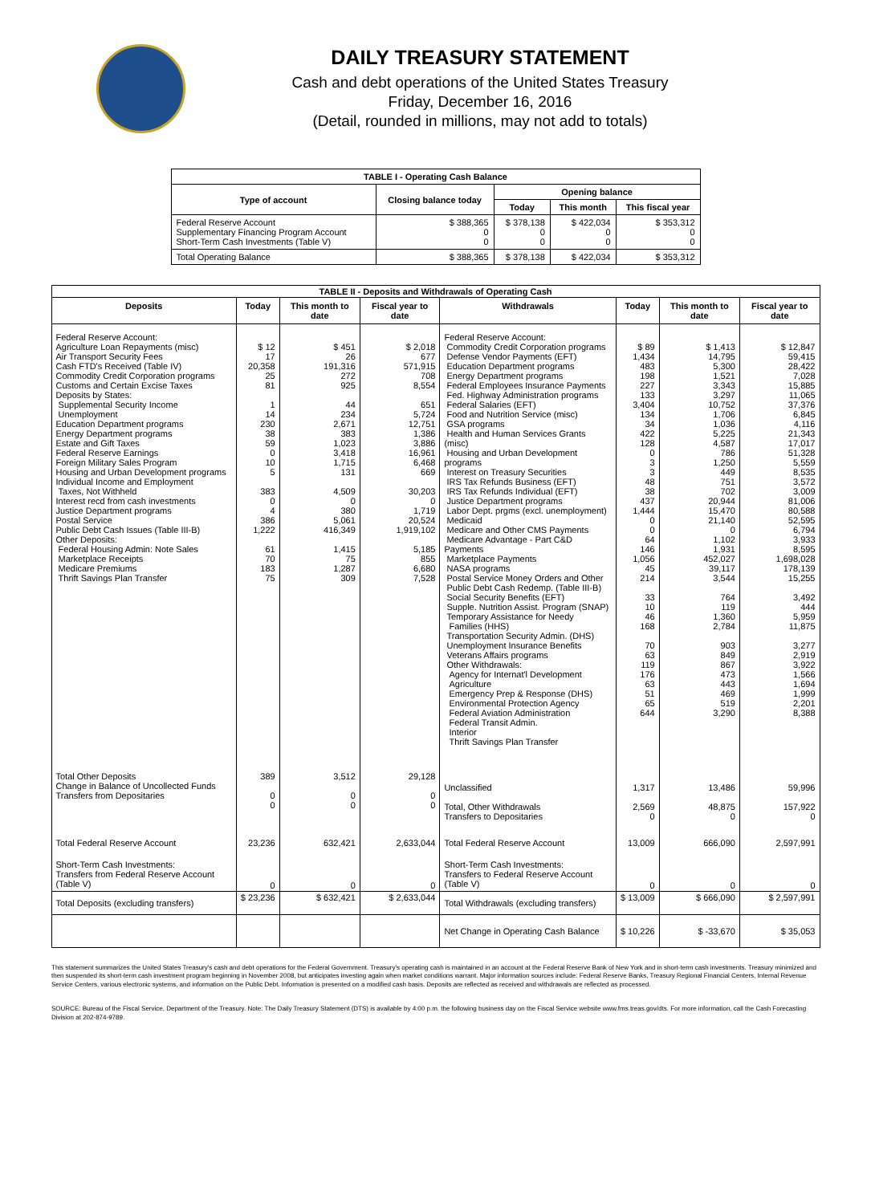DAILY TREASURY STATEMENT
Cash and debt operations of the United States Treasury
Friday, December 16, 2016
(Detail, rounded in millions, may not add to totals)
| TABLE I - Operating Cash Balance | | | | |
| Type of account | Closing balance today | Opening balance | | |
| | | Today | This month | This fiscal year |
| Federal Reserve Account Supplementary Financing Program Account Short-Term Cash Investments (Table V) | $ 388,365 0 0 | $ 378,138 0 0 | $ 422,034 0 0 | $ 353,312 0 0 |
| Total Operating Balance | $ 388,365 | $ 378,138 | $ 422,034 | $ 353,312 |
| TABLE II - Deposits and Withdrawals of Operating Cash | | | | | | | |
| Deposits | Today | This month to date | Fiscal year to date | Withdrawals | Today | This month to date | Fiscal year to date |
| Federal Reserve Account: Agriculture Loan Repayments (misc) Air Transport Security Fees Cash FTD's Received (Table IV) Commodity Credit Corporation programs Customs and Certain Excise Taxes Deposits by States: Supplemental Security Income Unemployment Education Department programs Energy Department programs Estate and Gift Taxes Federal Reserve Earnings Foreign Military Sales Program Housing and Urban Development programs Individual Income and Employment Taxes, Not Withheld Interest recd from cash investments Justice Department programs Postal Service Public Debt Cash Issues (Table III-B) Other Deposits: Federal Housing Admin: Note Sales Marketplace Receipts Medicare Premiums Thrift Savings Plan Transfer | $ 12 17 20,358 25 81 1 14 230 38 59 0 10 5 383 0 4 386 1,222 61 70 183 75 | $ 451 26 191,316 272 925 44 234 2,671 383 1,023 3,418 1,715 131 4,509 0 380 5,061 416,349 1,415 75 1,287 309 | $ 2,018 677 571,915 708 8,554 651 5,724 12,751 1,386 3,886 16,961 6,468 669 30,203 0 1,719 20,524 1,919,102 5,185 855 6,680 7,528 | Federal Reserve Account: Commodity Credit Corporation programs Defense Vendor Payments (EFT) Education Department programs Energy Department programs Federal Employees Insurance Payments Fed. Highway Administration programs Federal Salaries (EFT) Food and Nutrition Service (misc) GSA programs Health and Human Services Grants (misc) Housing and Urban Development programs Interest on Treasury Securities IRS Tax Refunds Business (EFT) IRS Tax Refunds Individual (EFT) Justice Department programs Labor Dept. prgms (excl. unemployment) Medicaid Medicare and Other CMS Payments Medicare Advantage - Part C&D Payments Marketplace Payments NASA programs Postal Service Money Orders and Other Public Debt Cash Redemp. (Table III-B) Social Security Benefits (EFT) Supple. Nutrition Assist. Program (SNAP) Temporary Assistance for Needy Families (HHS) Transportation Security Admin. (DHS) Unemployment Insurance Benefits Veterans Affairs programs Other Withdrawals: Agency for Internat'l Development Agriculture Emergency Prep & Response (DHS) Environmental Protection Agency Federal Aviation Administration Federal Transit Admin. Interior Thrift Savings Plan Transfer | $ 89 1,434 483 198 227 133 3,404 134 34 422 128 0 3 3 48 38 437 1,444 0 0 64 146 1,056 45 214 33 10 46 168 70 63 119 176 63 51 65 644 | $ 1,413 14,795 5,300 1,521 3,343 3,297 10,752 1,706 1,036 5,225 4,587 786 1,250 449 751 702 20,944 15,470 21,140 0 1,102 1,931 452,027 39,117 3,544 764 119 1,360 2,784 903 849 867 473 443 469 519 3,290 | $ 12,847 59,415 28,422 7,028 15,885 11,065 37,376 6,845 4,116 21,343 17,017 51,328 5,559 8,535 3,572 3,009 81,006 80,588 52,595 6,794 3,933 8,595 1,698,028 178,139 15,255 3,492 444 5,959 11,875 3,277 2,919 3,922 1,566 1,694 1,999 2,201 8,388 |
| Total Other Deposits Change in Balance of Uncollected Funds Transfers from Depositaries | 389 0 0 | 3,512 0 0 | 29,128 0 0 | Unclassified Total, Other Withdrawals Transfers to Depositaries | 1,317 2,569 0 | 13,486 48,875 0 | 59,996 157,922 0 |
| Total Federal Reserve Account | 23,236 | 632,421 | 2,633,044 | Total Federal Reserve Account | 13,009 | 666,090 | 2,597,991 |
| Short-Term Cash Investments: Transfers from Federal Reserve Account (Table V) | 0 | 0 | 0 | Short-Term Cash Investments: Transfers to Federal Reserve Account (Table V) | 0 | 0 | 0 |
| Total Deposits (excluding transfers) | $ 23,236 | $ 632,421 | $ 2,633,044 | Total Withdrawals (excluding transfers) | $ 13,009 | $ 666,090 | $ 2,597,991 |
| | | | | Net Change in Operating Cash Balance | $ 10,226 | $ -33,670 | $ 35,053 |
This statement summarizes the United States Treasury's cash and debt operations for the Federal Government. Treasury's operating cash is maintained in an account at the Federal Reserve Bank of New York and in short-term cash investments. Treasury minimized and then suspended its short-term cash investment program beginning in November 2008, but anticipates investing again when market conditions warrant. Major information sources include: Federal Reserve Banks, Treasury Regional Financial Centers, Internal Revenue Service Centers, various electronic systems, and information on the Public Debt. Information is presented on a modified cash basis. Deposits are reflected as received and withdrawals are reflected as processed.
SOURCE: Bureau of the Fiscal Service, Department of the Treasury. Note: The Daily Treasury Statement (DTS) is available by 4:00 p.m. the following business day on the Fiscal Service website www.fms.treas.gov/dts. For more information, call the Cash Forecasting Division at 202-874-9789.